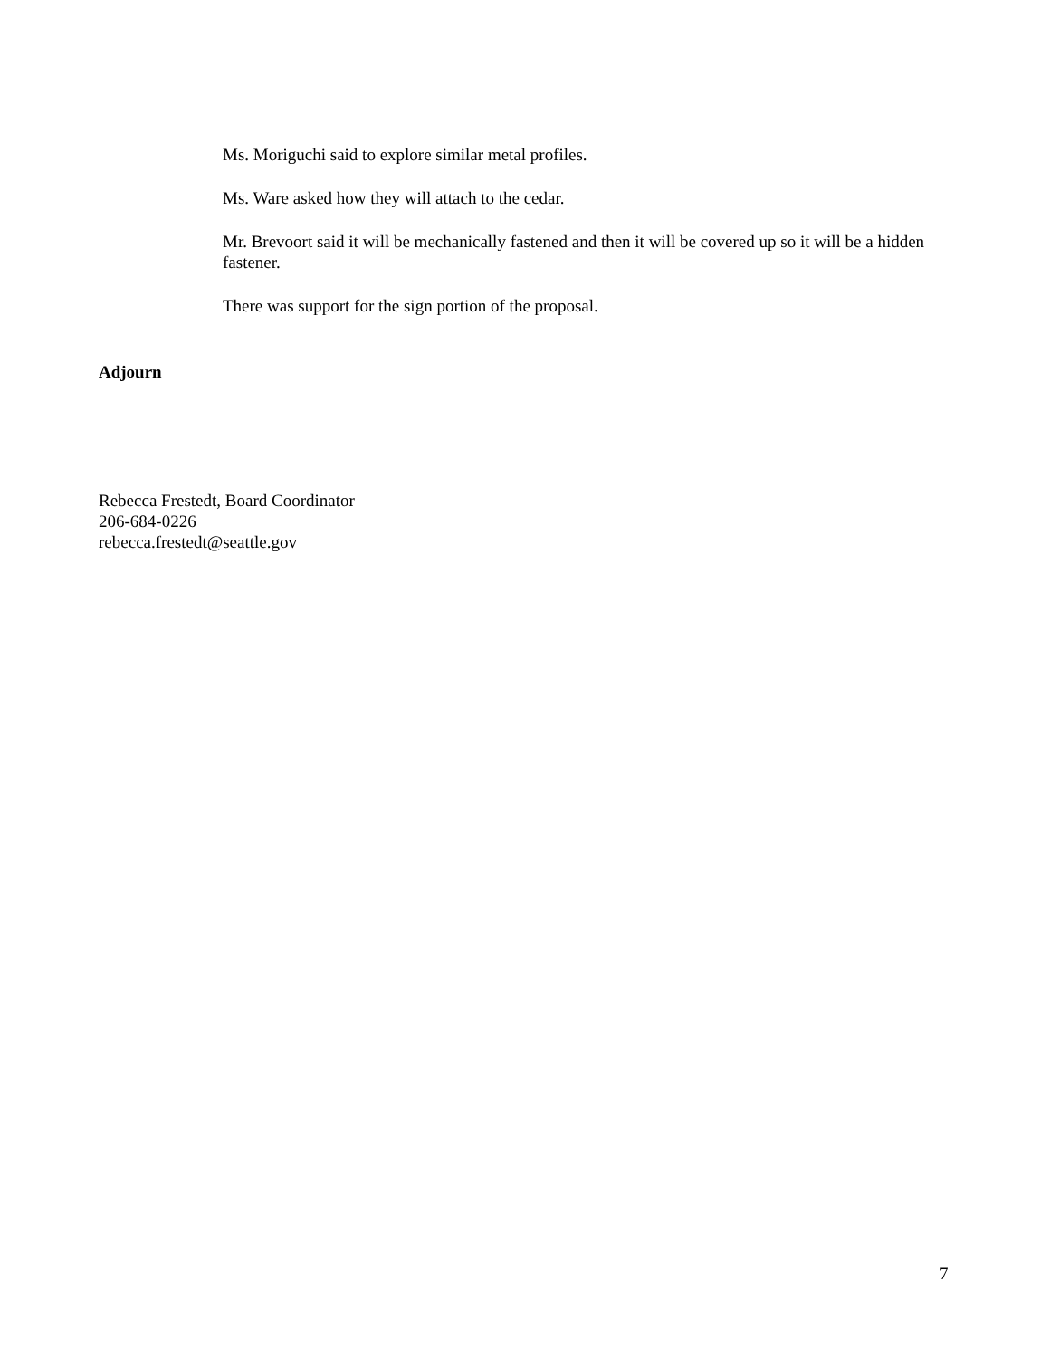Ms. Moriguchi said to explore similar metal profiles.
Ms. Ware asked how they will attach to the cedar.
Mr. Brevoort said it will be mechanically fastened and then it will be covered up so it will be a hidden fastener.
There was support for the sign portion of the proposal.
Adjourn
Rebecca Frestedt, Board Coordinator
206-684-0226
rebecca.frestedt@seattle.gov
7